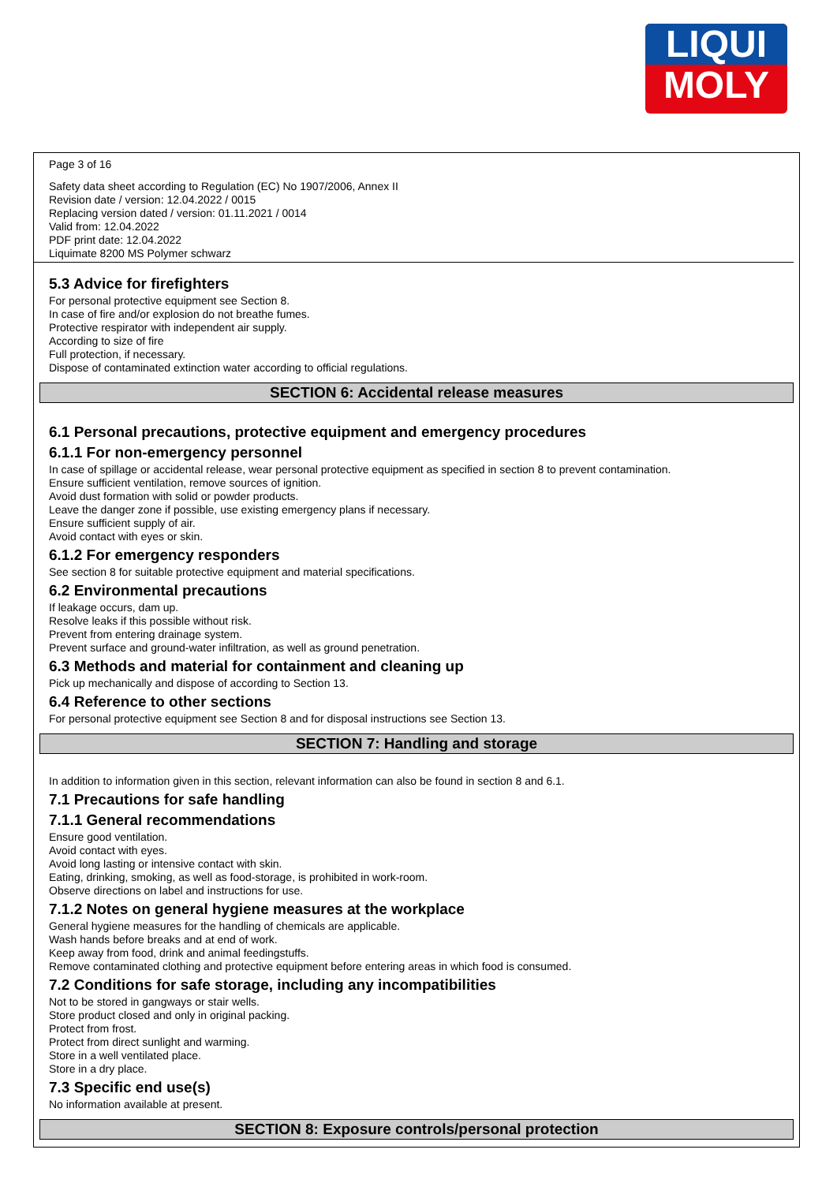LIQUI
MOLY
Page 3 of 16
Safety data sheet according to Regulation (EC) No 1907/2006, Annex II
Revision date / version: 12.04.2022 / 0015
Replacing version dated / version: 01.11.2021 / 0014
Valid from: 12.04.2022
PDF print date: 12.04.2022
Liquimate 8200 MS Polymer schwarz
5.3 Advice for firefighters
For personal protective equipment see Section 8.
In case of fire and/or explosion do not breathe fumes.
Protective respirator with independent air supply.
According to size of fire
Full protection, if necessary.
Dispose of contaminated extinction water according to official regulations.
SECTION 6: Accidental release measures
6.1 Personal precautions, protective equipment and emergency procedures
6.1.1 For non-emergency personnel
In case of spillage or accidental release, wear personal protective equipment as specified in section 8 to prevent contamination.
Ensure sufficient ventilation, remove sources of ignition.
Avoid dust formation with solid or powder products.
Leave the danger zone if possible, use existing emergency plans if necessary.
Ensure sufficient supply of air.
Avoid contact with eyes or skin.
6.1.2 For emergency responders
See section 8 for suitable protective equipment and material specifications.
6.2 Environmental precautions
If leakage occurs, dam up.
Resolve leaks if this possible without risk.
Prevent from entering drainage system.
Prevent surface and ground-water infiltration, as well as ground penetration.
6.3 Methods and material for containment and cleaning up
Pick up mechanically and dispose of according to Section 13.
6.4 Reference to other sections
For personal protective equipment see Section 8 and for disposal instructions see Section 13.
SECTION 7: Handling and storage
In addition to information given in this section, relevant information can also be found in section 8 and 6.1.
7.1 Precautions for safe handling
7.1.1 General recommendations
Ensure good ventilation.
Avoid contact with eyes.
Avoid long lasting or intensive contact with skin.
Eating, drinking, smoking, as well as food-storage, is prohibited in work-room.
Observe directions on label and instructions for use.
7.1.2 Notes on general hygiene measures at the workplace
General hygiene measures for the handling of chemicals are applicable.
Wash hands before breaks and at end of work.
Keep away from food, drink and animal feedingstuffs.
Remove contaminated clothing and protective equipment before entering areas in which food is consumed.
7.2 Conditions for safe storage, including any incompatibilities
Not to be stored in gangways or stair wells.
Store product closed and only in original packing.
Protect from frost.
Protect from direct sunlight and warming.
Store in a well ventilated place.
Store in a dry place.
7.3 Specific end use(s)
No information available at present.
SECTION 8: Exposure controls/personal protection